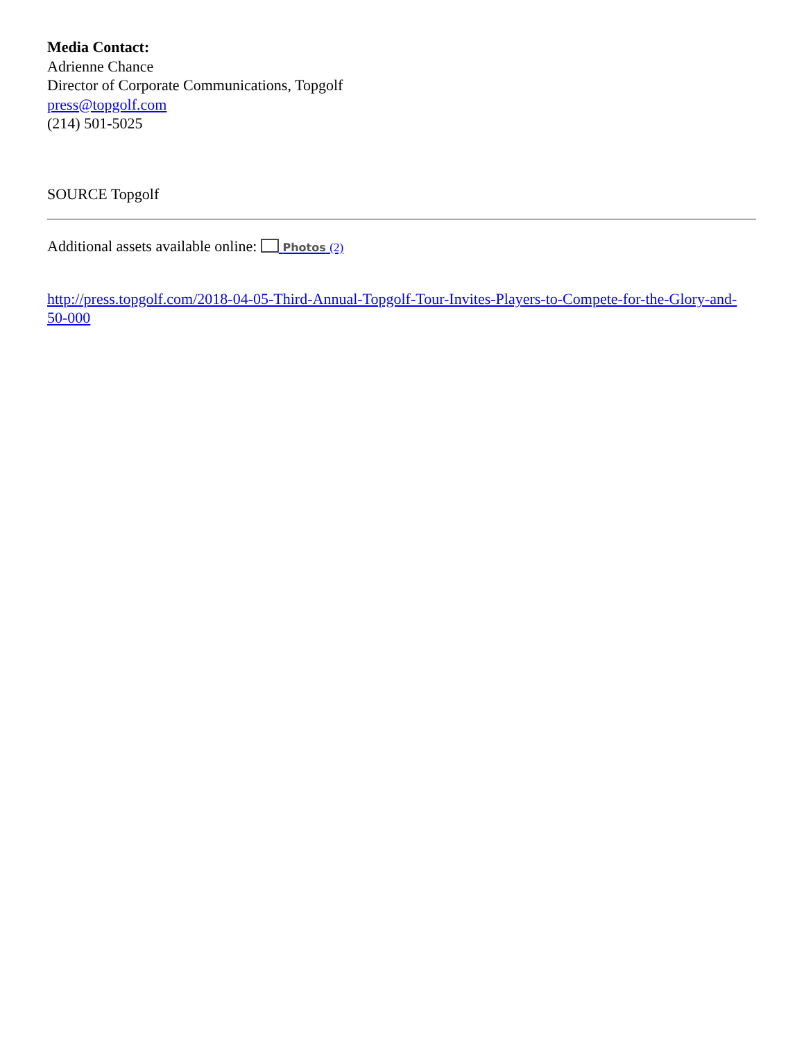Media Contact:
Adrienne Chance
Director of Corporate Communications, Topgolf
press@topgolf.com
(214) 501-5025
SOURCE Topgolf
Additional assets available online: Photos (2)
http://press.topgolf.com/2018-04-05-Third-Annual-Topgolf-Tour-Invites-Players-to-Compete-for-the-Glory-and-50-000